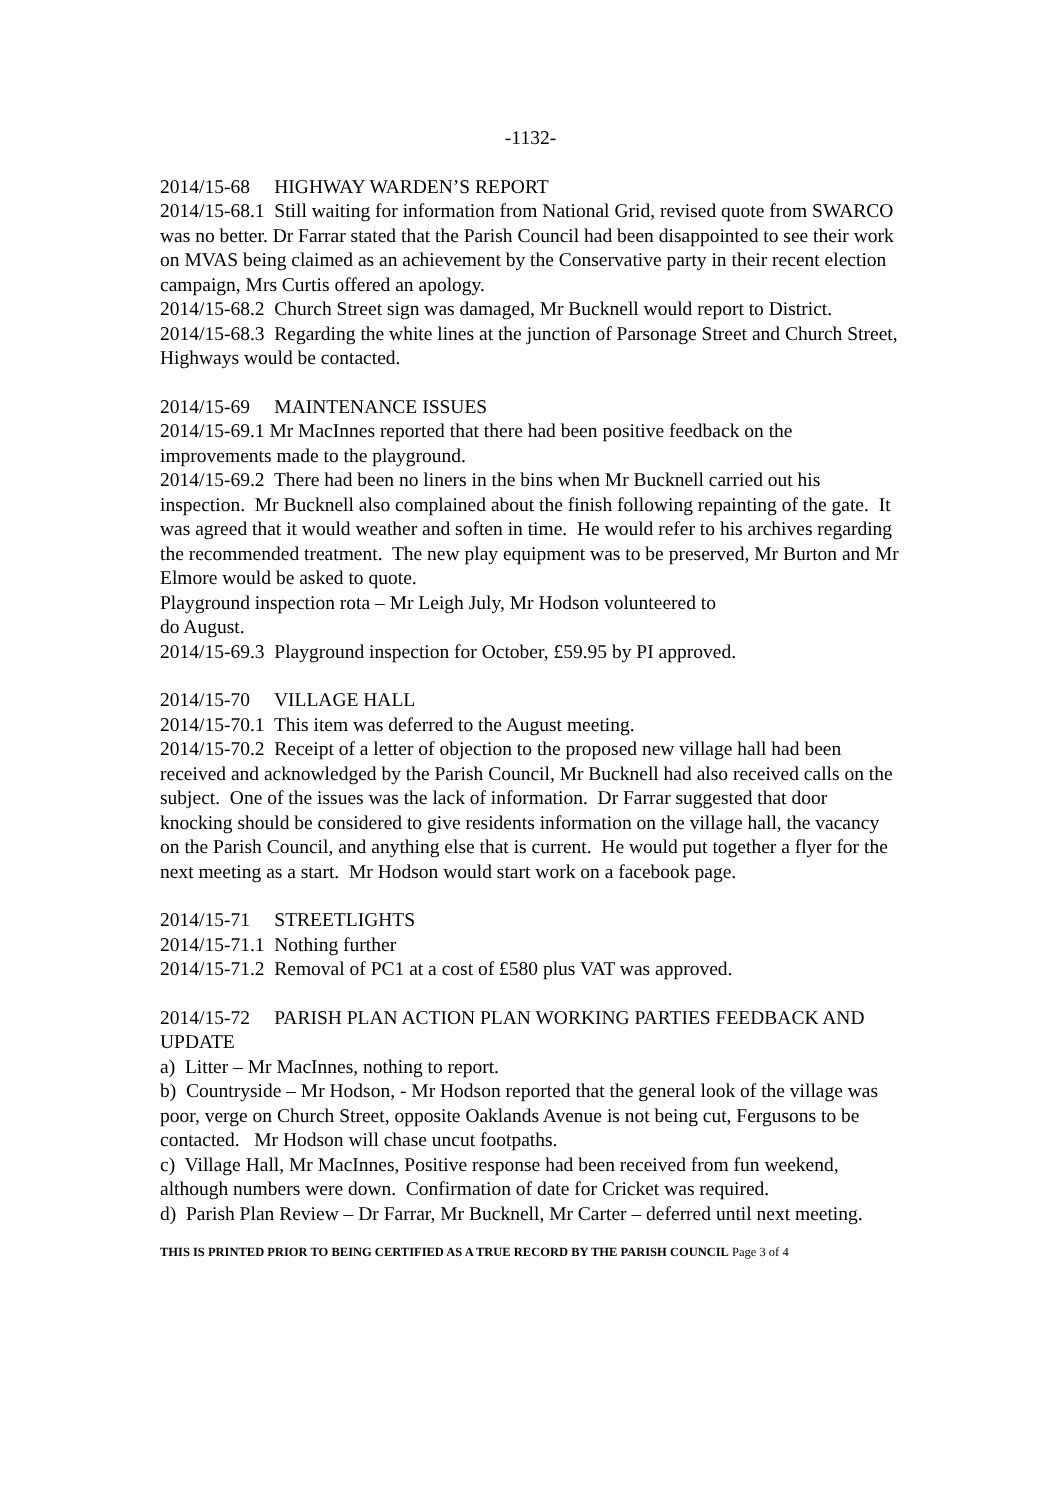-1132-
2014/15-68 HIGHWAY WARDEN’S REPORT
2014/15-68.1 Still waiting for information from National Grid, revised quote from SWARCO was no better. Dr Farrar stated that the Parish Council had been disappointed to see their work on MVAS being claimed as an achievement by the Conservative party in their recent election campaign, Mrs Curtis offered an apology.
2014/15-68.2 Church Street sign was damaged, Mr Bucknell would report to District.
2014/15-68.3 Regarding the white lines at the junction of Parsonage Street and Church Street, Highways would be contacted.
2014/15-69 MAINTENANCE ISSUES
2014/15-69.1 Mr MacInnes reported that there had been positive feedback on the improvements made to the playground.
2014/15-69.2 There had been no liners in the bins when Mr Bucknell carried out his inspection. Mr Bucknell also complained about the finish following repainting of the gate. It was agreed that it would weather and soften in time. He would refer to his archives regarding the recommended treatment. The new play equipment was to be preserved, Mr Burton and Mr Elmore would be asked to quote.
Playground inspection rota – Mr Leigh July, Mr Hodson volunteered to
do August.
2014/15-69.3 Playground inspection for October, £59.95 by PI approved.
2014/15-70 VILLAGE HALL
2014/15-70.1 This item was deferred to the August meeting.
2014/15-70.2 Receipt of a letter of objection to the proposed new village hall had been received and acknowledged by the Parish Council, Mr Bucknell had also received calls on the subject. One of the issues was the lack of information. Dr Farrar suggested that door knocking should be considered to give residents information on the village hall, the vacancy on the Parish Council, and anything else that is current. He would put together a flyer for the next meeting as a start. Mr Hodson would start work on a facebook page.
2014/15-71 STREETLIGHTS
2014/15-71.1 Nothing further
2014/15-71.2 Removal of PC1 at a cost of £580 plus VAT was approved.
2014/15-72 PARISH PLAN ACTION PLAN WORKING PARTIES FEEDBACK AND UPDATE
a) Litter – Mr MacInnes, nothing to report.
b) Countryside – Mr Hodson, - Mr Hodson reported that the general look of the village was poor, verge on Church Street, opposite Oaklands Avenue is not being cut, Fergusons to be contacted. Mr Hodson will chase uncut footpaths.
c) Village Hall, Mr MacInnes, Positive response had been received from fun weekend, although numbers were down. Confirmation of date for Cricket was required.
d) Parish Plan Review – Dr Farrar, Mr Bucknell, Mr Carter – deferred until next meeting.
THIS IS PRINTED PRIOR TO BEING CERTIFIED AS A TRUE RECORD BY THE PARISH COUNCIL Page 3 of 4